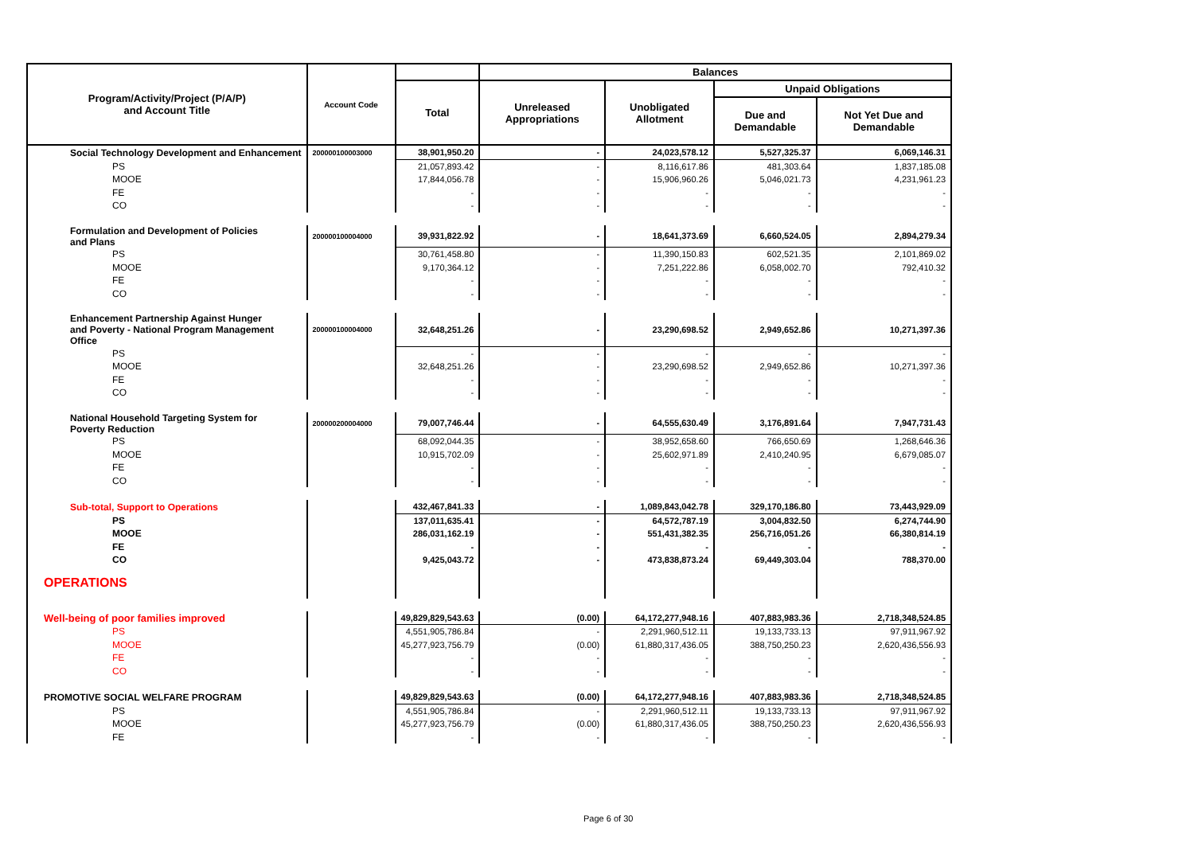| Program/Activity/Project (P/A/P) and Account Title | Account Code | | Balances | | | |
| --- | --- | --- | --- | --- | --- | --- |
| | | Total | Unreleased Appropriations | Unobligated Allotment | Unpaid Obligations | |
| | | | | | Due and Demandable | Not Yet Due and Demandable |
| Social Technology Development and Enhancement | 200000100003000 | 38,901,950.20 | - | 24,023,578.12 | 5,527,325.37 | 6,069,146.31 |
| PS | | 21,057,893.42 | - | 8,116,617.86 | 481,303.64 | 1,837,185.08 |
| MOOE | | 17,844,056.78 | - | 15,906,960.26 | 5,046,021.73 | 4,231,961.23 |
| FE | | - | - | - | - | - |
| CO | | - | - | - | - | - |
| Formulation and Development of Policies and Plans | 200000100004000 | 39,931,822.92 | - | 18,641,373.69 | 6,660,524.05 | 2,894,279.34 |
| PS | | 30,761,458.80 | - | 11,390,150.83 | 602,521.35 | 2,101,869.02 |
| MOOE | | 9,170,364.12 | - | 7,251,222.86 | 6,058,002.70 | 792,410.32 |
| FE | | - | - | - | - | - |
| CO | | - | - | - | - | - |
| Enhancement Partnership Against Hunger and Poverty - National Program Management Office | 200000100004000 | 32,648,251.26 | - | 23,290,698.52 | 2,949,652.86 | 10,271,397.36 |
| PS | | - | - | - | - | - |
| MOOE | | 32,648,251.26 | - | 23,290,698.52 | 2,949,652.86 | 10,271,397.36 |
| FE | | - | - | - | - | - |
| CO | | - | - | - | - | - |
| National Household Targeting System for Poverty Reduction | 200000200004000 | 79,007,746.44 | - | 64,555,630.49 | 3,176,891.64 | 7,947,731.43 |
| PS | | 68,092,044.35 | - | 38,952,658.60 | 766,650.69 | 1,268,646.36 |
| MOOE | | 10,915,702.09 | - | 25,602,971.89 | 2,410,240.95 | 6,679,085.07 |
| FE | | - | - | - | - | - |
| CO | | - | - | - | - | - |
| Sub-total, Support to Operations | | 432,467,841.33 | - | 1,089,843,042.78 | 329,170,186.80 | 73,443,929.09 |
| PS | | 137,011,635.41 | - | 64,572,787.19 | 3,004,832.50 | 6,274,744.90 |
| MOOE | | 286,031,162.19 | - | 551,431,382.35 | 256,716,051.26 | 66,380,814.19 |
| FE | | - | - | - | - | - |
| CO | | 9,425,043.72 | - | 473,838,873.24 | 69,449,303.04 | 788,370.00 |
| OPERATIONS | | | | | | |
| Well-being of poor families improved | | 49,829,829,543.63 | (0.00) | 64,172,277,948.16 | 407,883,983.36 | 2,718,348,524.85 |
| PS | | 4,551,905,786.84 | - | 2,291,960,512.11 | 19,133,733.13 | 97,911,967.92 |
| MOOE | | 45,277,923,756.79 | (0.00) | 61,880,317,436.05 | 388,750,250.23 | 2,620,436,556.93 |
| FE | | - | - | - | - | - |
| CO | | - | - | - | - | - |
| PROMOTIVE SOCIAL WELFARE PROGRAM | | 49,829,829,543.63 | (0.00) | 64,172,277,948.16 | 407,883,983.36 | 2,718,348,524.85 |
| PS | | 4,551,905,786.84 | - | 2,291,960,512.11 | 19,133,733.13 | 97,911,967.92 |
| MOOE | | 45,277,923,756.79 | (0.00) | 61,880,317,436.05 | 388,750,250.23 | 2,620,436,556.93 |
| FE | | - | - | - | - | - |
Page 6 of 30